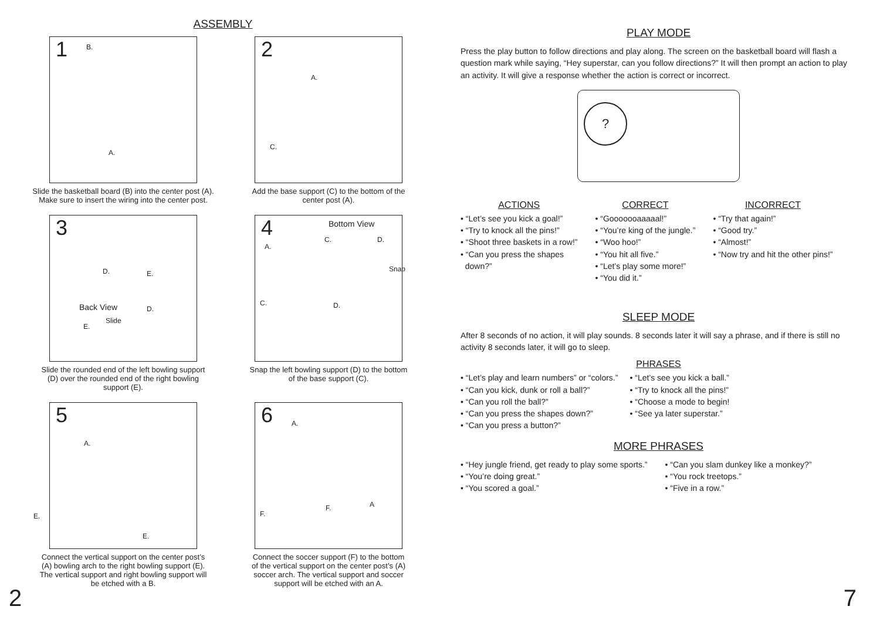ASSEMBLY
1 B.
A.
Slide the basketball board (B) into the center post (A).
Make sure to insert the wiring into the center post.
2
A.
C.
Add the base support (C) to the bottom of the
center post (A).
3
D. E.
Back View D.
Slide
E.
Slide the rounded end of the left bowling support
(D) over the rounded end of the right bowling
support (E).
4 Bottom View
C. D.
A.
Snap
C. D.
Snap the left bowling support (D) to the bottom
of the base support (C).
5
A.
E.
E.
Connect the vertical support on the center post’s
(A) bowling arch to the right bowling support (E).
The vertical support and right bowling support will
be etched with a B.
6 A.
F.
F. A
Connect the soccer support (F) to the bottom
of the vertical support on the center post’s (A)
soccer arch. The vertical support and soccer
support will be etched with an A.
PLAY MODE
Press the play button to follow directions and play along. The screen on the basketball board will flash a question mark while saying, “Hey superstar, can you follow directions?” It will then prompt an action to play an activity. It will give a response whether the action is correct or incorrect.
?
ACTIONS
• “Let’s see you kick a goal!”
• “Try to knock all the pins!”
• “Shoot three baskets in a row!”
• “Can you press the shapes
down?”
CORRECT
• “Gooooooaaaaal!”
• “You’re king of the jungle.”
• “Woo hoo!”
• “You hit all five.”
• “Let’s play some more!”
• “You did it.”
INCORRECT
• “Try that again!”
• “Good try.”
• “Almost!”
• “Now try and hit the other pins!”
SLEEP MODE
After 8 seconds of no action, it will play sounds. 8 seconds later it will say a phrase, and if there is still no activity 8 seconds later, it will go to sleep.
PHRASES
• “Let’s play and learn numbers” or “colors.”
• “Can you kick, dunk or roll a ball?”
• “Can you roll the ball?”
• “Can you press the shapes down?”
• “Can you press a button?”
• “Let’s see you kick a ball.”
• “Try to knock all the pins!”
• “Choose a mode to begin!
• “See ya later superstar.”
MORE PHRASES
• “Hey jungle friend, get ready to play some sports.”
• “You’re doing great.”
• “You scored a goal.”
• “Can you slam dunkey like a monkey?”
• “You rock treetops.”
• “Five in a row.”
2 7